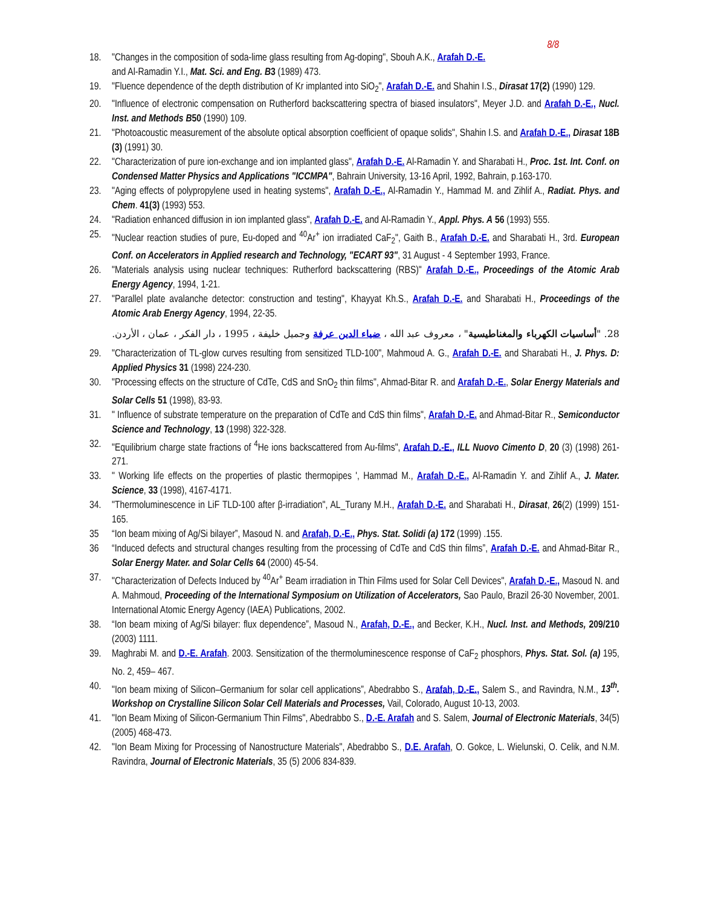8/8
18. "Changes in the composition of soda-lime glass resulting from Ag-doping", Sbouh A.K., Arafah D.-E.
and Al-Ramadin Y.I., Mat. Sci. and Eng. B3 (1989) 473.
19. "Fluence dependence of the depth distribution of Kr implanted into SiO<sub>2</sub>", Arafah D.-E. and Shahin I.S., Dirasat 17(2) (1990) 129.
20. "Influence of electronic compensation on Rutherford backscattering spectra of biased insulators", Meyer J.D. and Arafah D.-E., Nucl. Inst. and Methods B50 (1990) 109.
21. "Photoacoustic measurement of the absolute optical absorption coefficient of opaque solids", Shahin I.S. and Arafah D.-E., Dirasat 18B (3) (1991) 30.
22. "Characterization of pure ion-exchange and ion implanted glass", Arafah D.-E. Al-Ramadin Y. and Sharabati H., Proc. 1st. Int. Conf. on Condensed Matter Physics and Applications "ICCMPA", Bahrain University, 13-16 April, 1992, Bahrain, p.163-170.
23. "Aging effects of polypropylene used in heating systems", Arafah D.-E., Al-Ramadin Y., Hammad M. and Zihlif A., Radiat. Phys. and Chem. 41(3) (1993) 553.
24. "Radiation enhanced diffusion in ion implanted glass", Arafah D.-E. and Al-Ramadin Y., Appl. Phys. A 56 (1993) 555.
25. "Nuclear reaction studies of pure, Eu-doped and <sup>40</sup>Ar<sup>+</sup> ion irradiated CaF<sub>2</sub>", Gaith B., Arafah D.-E. and Sharabati H., 3rd. European Conf. on Accelerators in Applied research and Technology, "ECART 93", 31 August - 4 September 1993, France.
26. "Materials analysis using nuclear techniques: Rutherford backscattering (RBS)" Arafah D.-E., Proceedings of the Atomic Arab Energy Agency, 1994, 1-21.
27. "Parallel plate avalanche detector: construction and testing", Khayyat Kh.S., Arafah D.-E. and Sharabati H., Proceedings of the Atomic Arab Energy Agency, 1994, 22-35.
28. "أساسيات الكهرباء والمغناطيسية" ، معروف عبد الله ، ضياء الدين عرفة وجميل خليفة ، 1995 ، دار الفكر ، عمان ، الأردن.
29. "Characterization of TL-glow curves resulting from sensitized TLD-100", Mahmoud A. G., Arafah D.-E. and Sharabati H., J. Phys. D: Applied Physics 31 (1998) 224-230.
30. "Processing effects on the structure of CdTe, CdS and SnO<sub>2</sub> thin films", Ahmad-Bitar R. and Arafah D.-E., Solar Energy Materials and Solar Cells 51 (1998), 83-93.
31. " Influence of substrate temperature on the preparation of CdTe and CdS thin films", Arafah D.-E. and Ahmad-Bitar R., Semiconductor Science and Technology, 13 (1998) 322-328.
32. "Equilibrium charge state fractions of <sup>4</sup>He ions backscattered from Au-films", Arafah D.-E., ILL Nuovo Cimento D, 20 (3) (1998) 261-271.
33. " Working life effects on the properties of plastic thermopipes ', Hammad M., Arafah D.-E., Al-Ramadin Y. and Zihlif A., J. Mater. Science, 33 (1998), 4167-4171.
34. "Thermoluminescence in LiF TLD-100 after β-irradiation", AL_Turany M.H., Arafah D.-E. and Sharabati H., Dirasat, 26(2) (1999) 151-165.
35 “Ion beam mixing of Ag/Si bilayer”, Masoud N. and Arafah, D.-E., Phys. Stat. Solidi (a) 172 (1999) .155.
36 “Induced defects and structural changes resulting from the processing of CdTe and CdS thin films”, Arafah D.-E. and Ahmad-Bitar R., Solar Energy Mater. and Solar Cells 64 (2000) 45-54.
37. "Characterization of Defects Induced by <sup>40</sup>Ar<sup>+</sup> Beam irradiation in Thin Films used for Solar Cell Devices", Arafah D.-E., Masoud N. and A. Mahmoud, Proceeding of the International Symposium on Utilization of Accelerators, Sao Paulo, Brazil 26-30 November, 2001. International Atomic Energy Agency (IAEA) Publications, 2002.
38. “Ion beam mixing of Ag/Si bilayer: flux dependence”, Masoud N., Arafah, D.-E., and Becker, K.H., Nucl. Inst. and Methods, 209/210 (2003) 1111.
39. Maghrabi M. and D.-E. Arafah. 2003. Sensitization of the thermoluminescence response of CaF<sub>2</sub> phosphors, Phys. Stat. Sol. (a) 195, No. 2, 459– 467.
40. "Ion beam mixing of Silicon–Germanium for solar cell applications”, Abedrabbo S., Arafah, D.-E., Salem S., and Ravindra, N.M., 13<sup>th</sup>. Workshop on Crystalline Silicon Solar Cell Materials and Processes, Vail, Colorado, August 10-13, 2003.
41. "Ion Beam Mixing of Silicon-Germanium Thin Films", Abedrabbo S., D.-E. Arafah and S. Salem, Journal of Electronic Materials, 34(5) (2005) 468-473.
42. "Ion Beam Mixing for Processing of Nanostructure Materials", Abedrabbo S., D.E. Arafah, O. Gokce, L. Wielunski, O. Celik, and N.M. Ravindra, Journal of Electronic Materials, 35 (5) 2006 834-839.